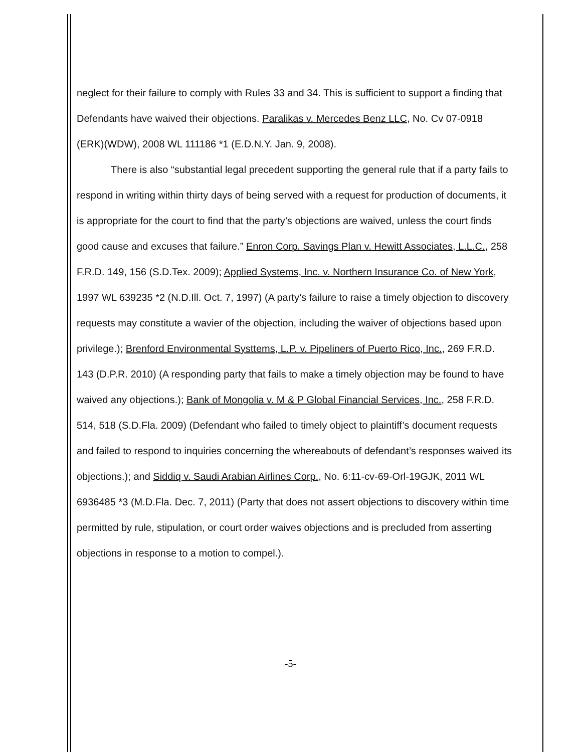neglect for their failure to comply with Rules 33 and 34. This is sufficient to support a finding that Defendants have waived their objections. Paralikas v. Mercedes Benz LLC, No. Cv 07-0918 (ERK)(WDW), 2008 WL 111186 *1 (E.D.N.Y. Jan. 9, 2008).
There is also “substantial legal precedent supporting the general rule that if a party fails to respond in writing within thirty days of being served with a request for production of documents, it is appropriate for the court to find that the party’s objections are waived, unless the court finds good cause and excuses that failure.” Enron Corp. Savings Plan v. Hewitt Associates, L.L.C., 258 F.R.D. 149, 156 (S.D.Tex. 2009); Applied Systems, Inc. v. Northern Insurance Co. of New York, 1997 WL 639235 *2 (N.D.Ill. Oct. 7, 1997) (A party’s failure to raise a timely objection to discovery requests may constitute a wavier of the objection, including the waiver of objections based upon privilege.); Brenford Environmental Systtems, L.P. v. Pipeliners of Puerto Rico, Inc., 269 F.R.D. 143 (D.P.R. 2010) (A responding party that fails to make a timely objection may be found to have waived any objections.); Bank of Mongolia v. M & P Global Financial Services, Inc., 258 F.R.D. 514, 518 (S.D.Fla. 2009) (Defendant who failed to timely object to plaintiff’s document requests and failed to respond to inquiries concerning the whereabouts of defendant’s responses waived its objections.); and Siddiq v. Saudi Arabian Airlines Corp., No. 6:11-cv-69-Orl-19GJK, 2011 WL 6936485 *3 (M.D.Fla. Dec. 7, 2011) (Party that does not assert objections to discovery within time permitted by rule, stipulation, or court order waives objections and is precluded from asserting objections in response to a motion to compel.).
-5-